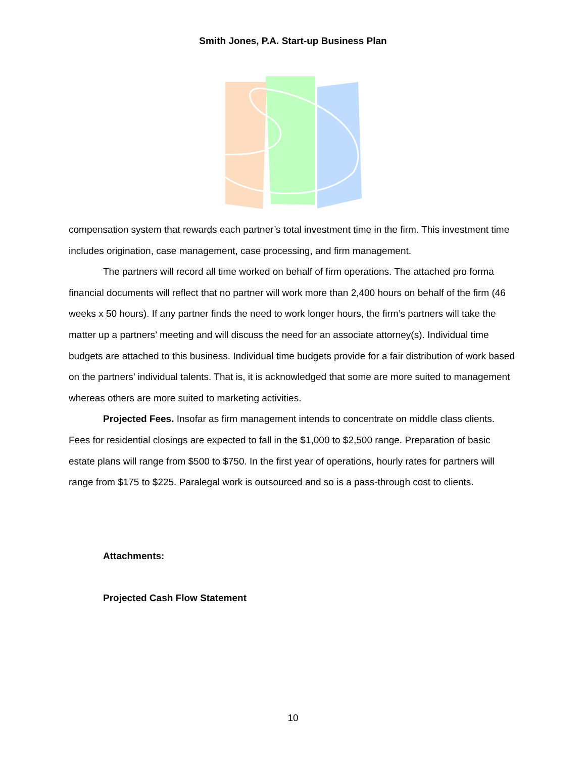Smith Jones, P.A. Start-up Business Plan
compensation system that rewards each partner’s total investment time in the firm. This investment time includes origination, case management, case processing, and firm management.
The partners will record all time worked on behalf of firm operations. The attached pro forma financial documents will reflect that no partner will work more than 2,400 hours on behalf of the firm (46 weeks x 50 hours). If any partner finds the need to work longer hours, the firm’s partners will take the matter up a partners’ meeting and will discuss the need for an associate attorney(s). Individual time budgets are attached to this business. Individual time budgets provide for a fair distribution of work based on the partners’ individual talents. That is, it is acknowledged that some are more suited to management whereas others are more suited to marketing activities.
Projected Fees. Insofar as firm management intends to concentrate on middle class clients. Fees for residential closings are expected to fall in the $1,000 to $2,500 range. Preparation of basic estate plans will range from $500 to $750. In the first year of operations, hourly rates for partners will range from $175 to $225. Paralegal work is outsourced and so is a pass-through cost to clients.
Attachments:
Projected Cash Flow Statement
10